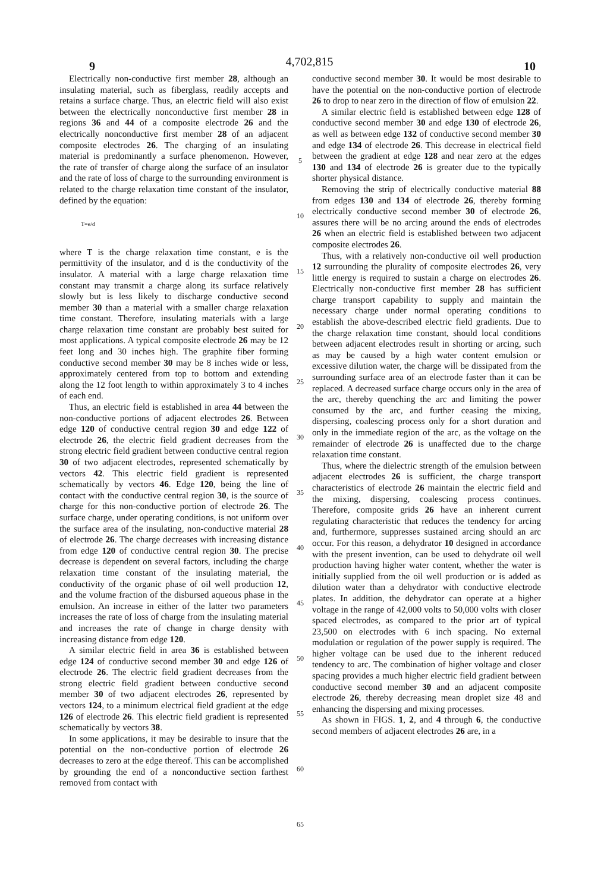9 4,702,815 10
Electrically non-conductive first member 28, although an insulating material, such as fiberglass, readily accepts and retains a surface charge. Thus, an electric field will also exist between the electrically nonconductive first member 28 in regions 36 and 44 of a composite electrode 26 and the electrically nonconductive first member 28 of an adjacent composite electrodes 26. The charging of an insulating material is predominantly a surface phenomenon. However, the rate of transfer of charge along the surface of an insulator and the rate of loss of charge to the surrounding environment is related to the charge relaxation time constant of the insulator, defined by the equation:
T=e/d
where T is the charge relaxation time constant, e is the permittivity of the insulator, and d is the conductivity of the insulator. A material with a large charge relaxation time constant may transmit a charge along its surface relatively slowly but is less likely to discharge conductive second member 30 than a material with a smaller charge relaxation time constant. Therefore, insulating materials with a large charge relaxation time constant are probably best suited for most applications. A typical composite electrode 26 may be 12 feet long and 30 inches high. The graphite fiber forming conductive second member 30 may be 8 inches wide or less, approximately centered from top to bottom and extending along the 12 foot length to within approximately 3 to 4 inches of each end.
Thus, an electric field is established in area 44 between the non-conductive portions of adjacent electrodes 26. Between edge 120 of conductive central region 30 and edge 122 of electrode 26, the electric field gradient decreases from the strong electric field gradient between conductive central region 30 of two adjacent electrodes, represented schematically by vectors 42. This electric field gradient is represented schematically by vectors 46. Edge 120, being the line of contact with the conductive central region 30, is the source of charge for this non-conductive portion of electrode 26. The surface charge, under operating conditions, is not uniform over the surface area of the insulating, non-conductive material 28 of electrode 26. The charge decreases with increasing distance from edge 120 of conductive central region 30. The precise decrease is dependent on several factors, including the charge relaxation time constant of the insulating material, the conductivity of the organic phase of oil well production 12, and the volume fraction of the disbursed aqueous phase in the emulsion. An increase in either of the latter two parameters increases the rate of loss of charge from the insulating material and increases the rate of change in charge density with increasing distance from edge 120.
A similar electric field in area 36 is established between edge 124 of conductive second member 30 and edge 126 of electrode 26. The electric field gradient decreases from the strong electric field gradient between conductive second member 30 of two adjacent electrodes 26, represented by vectors 124, to a minimum electrical field gradient at the edge 126 of electrode 26. This electric field gradient is represented schematically by vectors 38.
In some applications, it may be desirable to insure that the potential on the non-conductive portion of electrode 26 decreases to zero at the edge thereof. This can be accomplished by grounding the end of a nonconductive section farthest removed from contact with
5
10
15
20
25
30
35
40
45
50
55
60
65
conductive second member 30. It would be most desirable to have the potential on the non-conductive portion of electrode 26 to drop to near zero in the direction of flow of emulsion 22.
A similar electric field is established between edge 128 of conductive second member 30 and edge 130 of electrode 26, as well as between edge 132 of conductive second member 30 and edge 134 of electrode 26. This decrease in electrical field between the gradient at edge 128 and near zero at the edges 130 and 134 of electrode 26 is greater due to the typically shorter physical distance.
Removing the strip of electrically conductive material 88 from edges 130 and 134 of electrode 26, thereby forming electrically conductive second member 30 of electrode 26, assures there will be no arcing around the ends of electrodes 26 when an electric field is established between two adjacent composite electrodes 26.
Thus, with a relatively non-conductive oil well production 12 surrounding the plurality of composite electrodes 26, very little energy is required to sustain a charge on electrodes 26. Electrically non-conductive first member 28 has sufficient charge transport capability to supply and maintain the necessary charge under normal operating conditions to establish the above-described electric field gradients. Due to the charge relaxation time constant, should local conditions between adjacent electrodes result in shorting or arcing, such as may be caused by a high water content emulsion or excessive dilution water, the charge will be dissipated from the surrounding surface area of an electrode faster than it can be replaced. A decreased surface charge occurs only in the area of the arc, thereby quenching the arc and limiting the power consumed by the arc, and further ceasing the mixing, dispersing, coalescing process only for a short duration and only in the immediate region of the arc, as the voltage on the remainder of electrode 26 is unaffected due to the charge relaxation time constant.
Thus, where the dielectric strength of the emulsion between adjacent electrodes 26 is sufficient, the charge transport characteristics of electrode 26 maintain the electric field and the mixing, dispersing, coalescing process continues. Therefore, composite grids 26 have an inherent current regulating characteristic that reduces the tendency for arcing and, furthermore, suppresses sustained arcing should an arc occur. For this reason, a dehydrator 10 designed in accordance with the present invention, can be used to dehydrate oil well production having higher water content, whether the water is initially supplied from the oil well production or is added as dilution water than a dehydrator with conductive electrode plates. In addition, the dehydrator can operate at a higher voltage in the range of 42,000 volts to 50,000 volts with closer spaced electrodes, as compared to the prior art of typical 23,500 on electrodes with 6 inch spacing. No external modulation or regulation of the power supply is required. The higher voltage can be used due to the inherent reduced tendency to arc. The combination of higher voltage and closer spacing provides a much higher electric field gradient between conductive second member 30 and an adjacent composite electrode 26, thereby decreasing mean droplet size 48 and enhancing the dispersing and mixing processes.
As shown in FIGS. 1, 2, and 4 through 6, the conductive second members of adjacent electrodes 26 are, in a